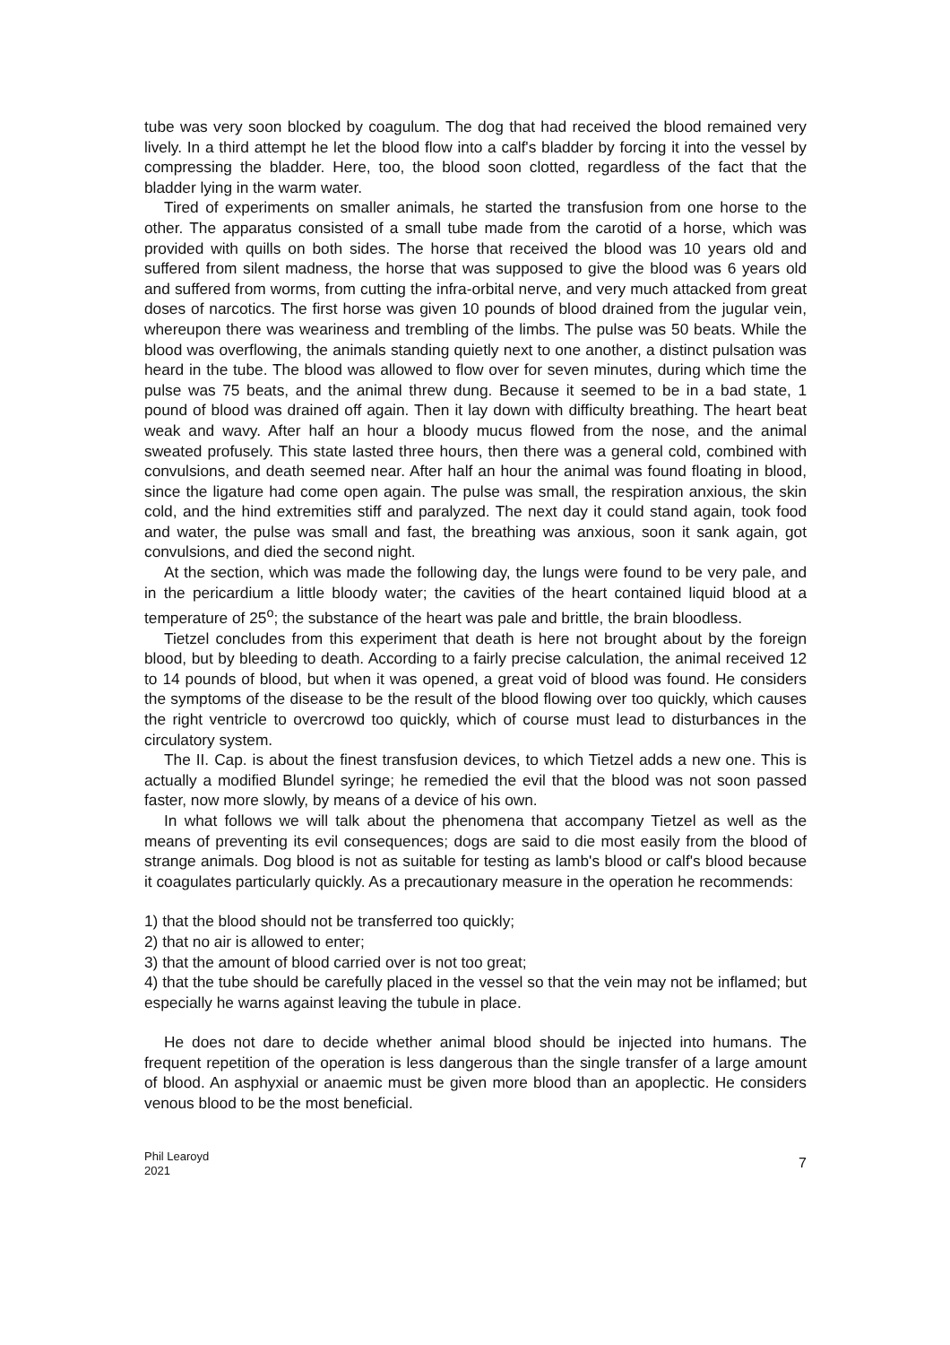tube was very soon blocked by coagulum. The dog that had received the blood remained very lively. In a third attempt he let the blood flow into a calf's bladder by forcing it into the vessel by compressing the bladder. Here, too, the blood soon clotted, regardless of the fact that the bladder lying in the warm water.
Tired of experiments on smaller animals, he started the transfusion from one horse to the other. The apparatus consisted of a small tube made from the carotid of a horse, which was provided with quills on both sides. The horse that received the blood was 10 years old and suffered from silent madness, the horse that was supposed to give the blood was 6 years old and suffered from worms, from cutting the infra-orbital nerve, and very much attacked from great doses of narcotics. The first horse was given 10 pounds of blood drained from the jugular vein, whereupon there was weariness and trembling of the limbs. The pulse was 50 beats. While the blood was overflowing, the animals standing quietly next to one another, a distinct pulsation was heard in the tube. The blood was allowed to flow over for seven minutes, during which time the pulse was 75 beats, and the animal threw dung. Because it seemed to be in a bad state, 1 pound of blood was drained off again. Then it lay down with difficulty breathing. The heart beat weak and wavy. After half an hour a bloody mucus flowed from the nose, and the animal sweated profusely. This state lasted three hours, then there was a general cold, combined with convulsions, and death seemed near. After half an hour the animal was found floating in blood, since the ligature had come open again. The pulse was small, the respiration anxious, the skin cold, and the hind extremities stiff and paralyzed. The next day it could stand again, took food and water, the pulse was small and fast, the breathing was anxious, soon it sank again, got convulsions, and died the second night.
At the section, which was made the following day, the lungs were found to be very pale, and in the pericardium a little bloody water; the cavities of the heart contained liquid blood at a temperature of 25<sup>o</sup>; the substance of the heart was pale and brittle, the brain bloodless.
Tietzel concludes from this experiment that death is here not brought about by the foreign blood, but by bleeding to death. According to a fairly precise calculation, the animal received 12 to 14 pounds of blood, but when it was opened, a great void of blood was found. He considers the symptoms of the disease to be the result of the blood flowing over too quickly, which causes the right ventricle to overcrowd too quickly, which of course must lead to disturbances in the circulatory system.
The II. Cap. is about the finest transfusion devices, to which Tietzel adds a new one. This is actually a modified Blundel syringe; he remedied the evil that the blood was not soon passed faster, now more slowly, by means of a device of his own.
In what follows we will talk about the phenomena that accompany Tietzel as well as the means of preventing its evil consequences; dogs are said to die most easily from the blood of strange animals. Dog blood is not as suitable for testing as lamb's blood or calf's blood because it coagulates particularly quickly. As a precautionary measure in the operation he recommends:
1) that the blood should not be transferred too quickly;
2) that no air is allowed to enter;
3) that the amount of blood carried over is not too great;
4) that the tube should be carefully placed in the vessel so that the vein may not be inflamed; but especially he warns against leaving the tubule in place.
He does not dare to decide whether animal blood should be injected into humans. The frequent repetition of the operation is less dangerous than the single transfer of a large amount of blood. An asphyxial or anaemic must be given more blood than an apoplectic. He considers venous blood to be the most beneficial.
Phil Learoyd
2021
7